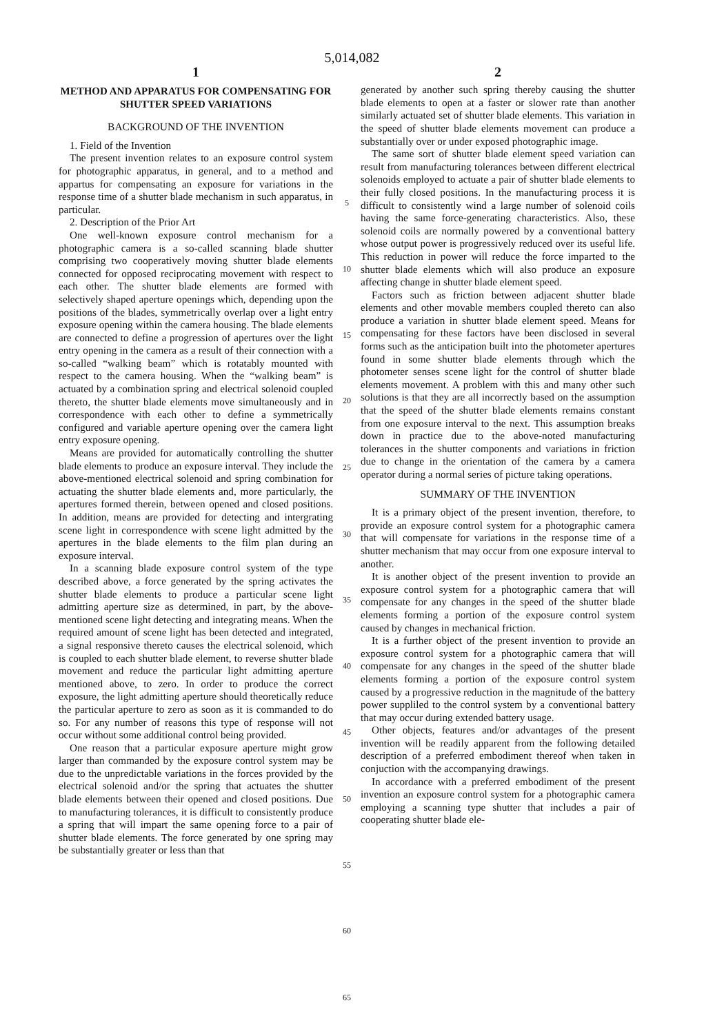5,014,082
1
METHOD AND APPARATUS FOR COMPENSATING FOR SHUTTER SPEED VARIATIONS
BACKGROUND OF THE INVENTION
1. Field of the Invention
The present invention relates to an exposure control system for photographic apparatus, in general, and to a method and appartus for compensating an exposure for variations in the response time of a shutter blade mechanism in such apparatus, in particular.
2. Description of the Prior Art
One well-known exposure control mechanism for a photographic camera is a so-called scanning blade shutter comprising two cooperatively moving shutter blade elements connected for opposed reciprocating movement with respect to each other. The shutter blade elements are formed with selectively shaped aperture openings which, depending upon the positions of the blades, symmetrically overlap over a light entry exposure opening within the camera housing. The blade elements are connected to define a progression of apertures over the light entry opening in the camera as a result of their connection with a so-called “walking beam” which is rotatably mounted with respect to the camera housing. When the “walking beam” is actuated by a combination spring and electrical solenoid coupled thereto, the shutter blade elements move simultaneously and in correspondence with each other to define a symmetrically configured and variable aperture opening over the camera light entry exposure opening.
Means are provided for automatically controlling the shutter blade elements to produce an exposure interval. They include the above-mentioned electrical solenoid and spring combination for actuating the shutter blade elements and, more particularly, the apertures formed therein, between opened and closed positions. In addition, means are provided for detecting and intergrating scene light in correspondence with scene light admitted by the apertures in the blade elements to the film plan during an exposure interval.
In a scanning blade exposure control system of the type described above, a force generated by the spring activates the shutter blade elements to produce a particular scene light admitting aperture size as determined, in part, by the above-mentioned scene light detecting and integrating means. When the required amount of scene light has been detected and integrated, a signal responsive thereto causes the electrical solenoid, which is coupled to each shutter blade element, to reverse shutter blade movement and reduce the particular light admitting aperture mentioned above, to zero. In order to produce the correct exposure, the light admitting aperture should theoretically reduce the particular aperture to zero as soon as it is commanded to do so. For any number of reasons this type of response will not occur without some additional control being provided.
One reason that a particular exposure aperture might grow larger than commanded by the exposure control system may be due to the unpredictable variations in the forces provided by the electrical solenoid and/or the spring that actuates the shutter blade elements between their opened and closed positions. Due to manufacturing tolerances, it is difficult to consistently produce a spring that will impart the same opening force to a pair of shutter blade elements. The force generated by one spring may be substantially greater or less than that
5
10
15
20
25
30
35
40
45
50
55
60
65
2
generated by another such spring thereby causing the shutter blade elements to open at a faster or slower rate than another similarly actuated set of shutter blade elements. This variation in the speed of shutter blade elements movement can produce a substantially over or under exposed photographic image.
The same sort of shutter blade element speed variation can result from manufacturing tolerances between different electrical solenoids employed to actuate a pair of shutter blade elements to their fully closed positions. In the manufacturing process it is difficult to consistently wind a large number of solenoid coils having the same force-generating characteristics. Also, these solenoid coils are normally powered by a conventional battery whose output power is progressively reduced over its useful life. This reduction in power will reduce the force imparted to the shutter blade elements which will also produce an exposure affecting change in shutter blade element speed.
Factors such as friction between adjacent shutter blade elements and other movable members coupled thereto can also produce a variation in shutter blade element speed. Means for compensating for these factors have been disclosed in several forms such as the anticipation built into the photometer apertures found in some shutter blade elements through which the photometer senses scene light for the control of shutter blade elements movement. A problem with this and many other such solutions is that they are all incorrectly based on the assumption that the speed of the shutter blade elements remains constant from one exposure interval to the next. This assumption breaks down in practice due to the above-noted manufacturing tolerances in the shutter components and variations in friction due to change in the orientation of the camera by a camera operator during a normal series of picture taking operations.
SUMMARY OF THE INVENTION
It is a primary object of the present invention, therefore, to provide an exposure control system for a photographic camera that will compensate for variations in the response time of a shutter mechanism that may occur from one exposure interval to another.
It is another object of the present invention to provide an exposure control system for a photographic camera that will compensate for any changes in the speed of the shutter blade elements forming a portion of the exposure control system caused by changes in mechanical friction.
It is a further object of the present invention to provide an exposure control system for a photographic camera that will compensate for any changes in the speed of the shutter blade elements forming a portion of the exposure control system caused by a progressive reduction in the magnitude of the battery power suppliled to the control system by a conventional battery that may occur during extended battery usage.
Other objects, features and/or advantages of the present invention will be readily apparent from the following detailed description of a preferred embodiment thereof when taken in conjuction with the accompanying drawings.
In accordance with a preferred embodiment of the present invention an exposure control system for a photographic camera employing a scanning type shutter that includes a pair of cooperating shutter blade ele-